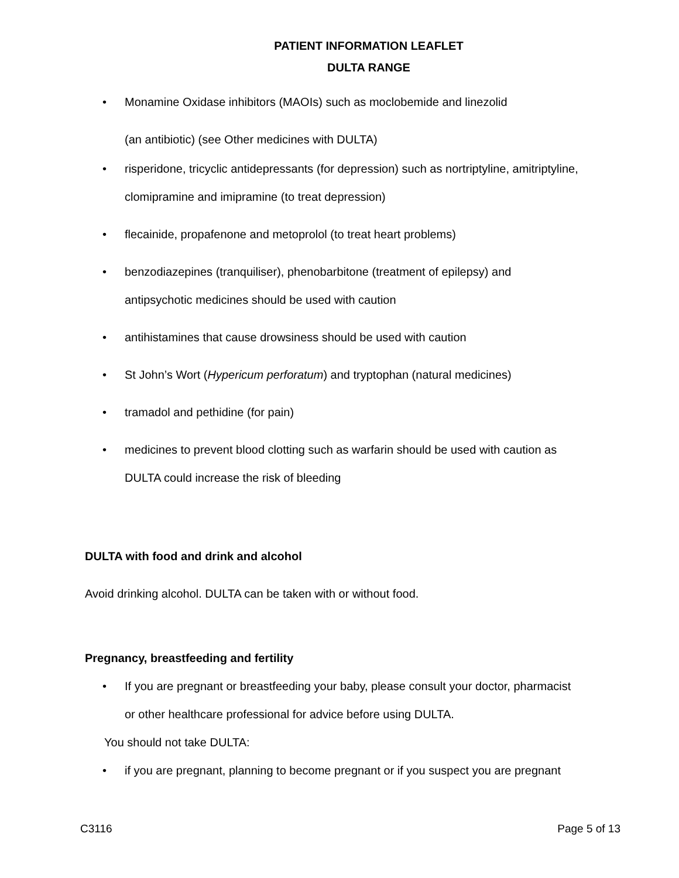PATIENT INFORMATION LEAFLET
DULTA RANGE
Monamine Oxidase inhibitors (MAOIs) such as moclobemide and linezolid
(an antibiotic) (see Other medicines with DULTA)
risperidone, tricyclic antidepressants (for depression) such as nortriptyline, amitriptyline, clomipramine and imipramine (to treat depression)
flecainide, propafenone and metoprolol (to treat heart problems)
benzodiazepines (tranquiliser), phenobarbitone (treatment of epilepsy) and antipsychotic medicines should be used with caution
antihistamines that cause drowsiness should be used with caution
St John’s Wort (Hypericum perforatum) and tryptophan (natural medicines)
tramadol and pethidine (for pain)
medicines to prevent blood clotting such as warfarin should be used with caution as DULTA could increase the risk of bleeding
DULTA with food and drink and alcohol
Avoid drinking alcohol. DULTA can be taken with or without food.
Pregnancy, breastfeeding and fertility
If you are pregnant or breastfeeding your baby, please consult your doctor, pharmacist or other healthcare professional for advice before using DULTA.
You should not take DULTA:
if you are pregnant, planning to become pregnant or if you suspect you are pregnant
C3116 Page 5 of 13